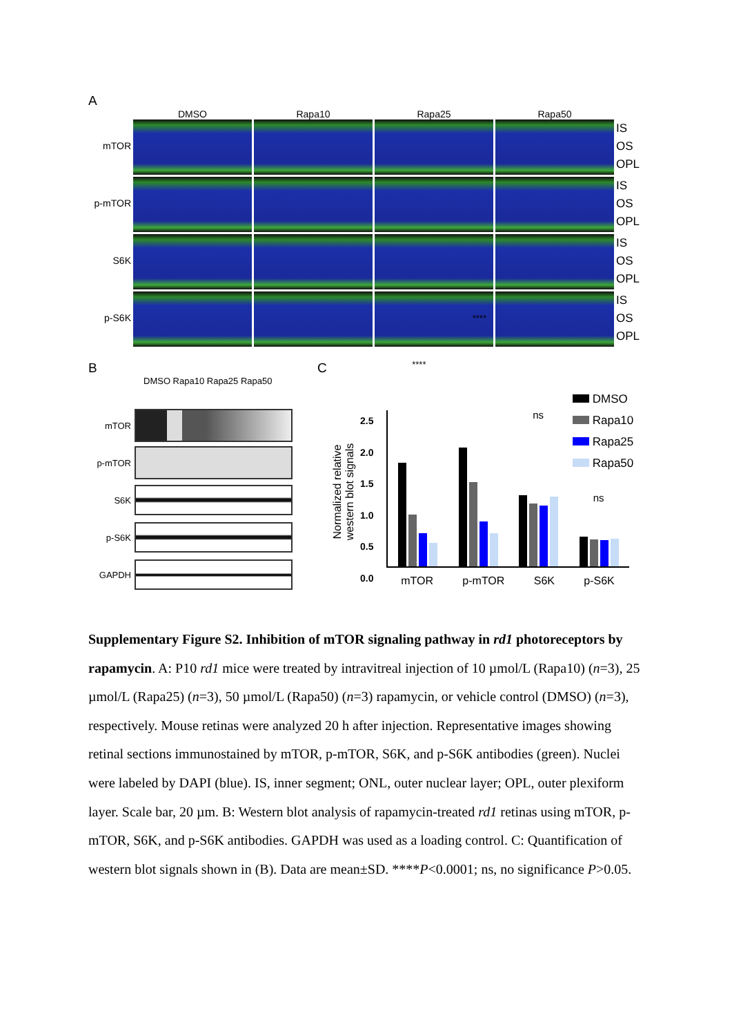A
DMSO
Rapa10
Rapa25
Rapa50
mTOR
IS
OS
OPL
p-mTOR
IS
OS
OPL
S6K
IS
OS
OPL
p-S6K
IS
OS
OPL
B
DMSO Rapa10 Rapa25 Rapa50
mTOR
p-mTOR
S6K
p-S6K
GAPDH
C
DMSO
Rapa10
Rapa25
Rapa50
Normalized relative western blot signals
2.5
2.0
1.5
1.0
0.5
0.0
****
****
ns
ns
mTOR p-mTOR S6K p-S6K
Supplementary Figure S2. Inhibition of mTOR signaling pathway in rd1 photoreceptors by rapamycin. A: P10 rd1 mice were treated by intravitreal injection of 10 µmol/L (Rapa10) (n=3), 25 µmol/L (Rapa25) (n=3), 50 µmol/L (Rapa50) (n=3) rapamycin, or vehicle control (DMSO) (n=3), respectively. Mouse retinas were analyzed 20 h after injection. Representative images showing retinal sections immunostained by mTOR, p-mTOR, S6K, and p-S6K antibodies (green). Nuclei were labeled by DAPI (blue). IS, inner segment; ONL, outer nuclear layer; OPL, outer plexiform layer. Scale bar, 20 µm. B: Western blot analysis of rapamycin-treated rd1 retinas using mTOR, p-mTOR, S6K, and p-S6K antibodies. GAPDH was used as a loading control. C: Quantification of western blot signals shown in (B). Data are mean±SD. ****P<0.0001; ns, no significance P>0.05.